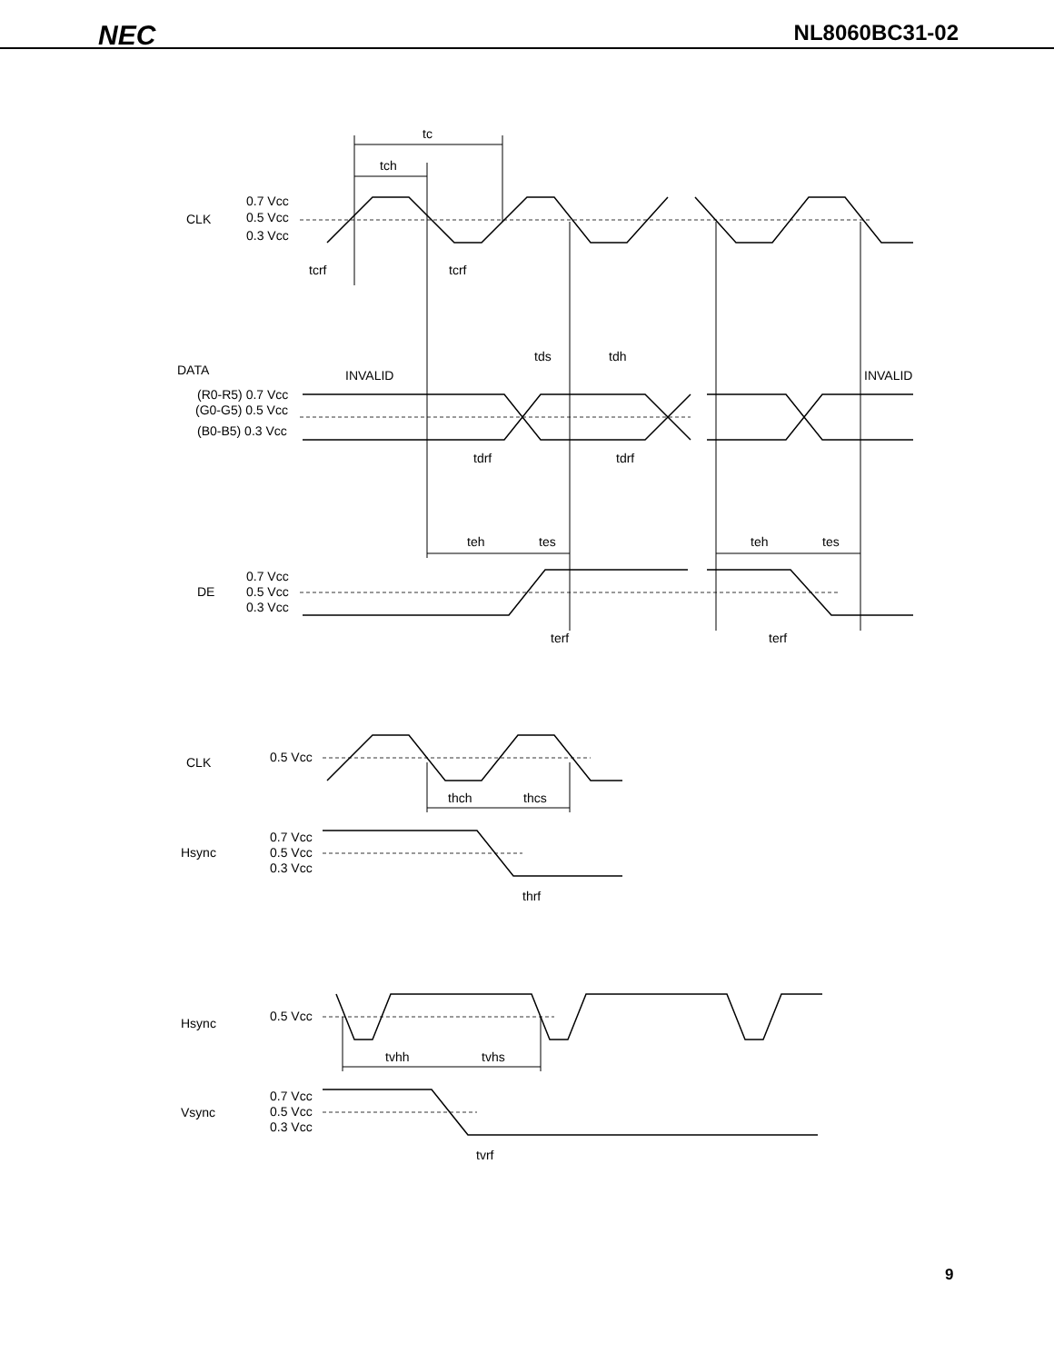NEC NL8060BC31-02
tc
tch
CLK
0.7 Vcc
0.5 Vcc
0.3 Vcc
tcrf
tcrf
tds
tdh
DATA
INVALID
INVALID
(R0-R5) 0.7 Vcc
(G0-G5) 0.5 Vcc
(B0-B5) 0.3 Vcc
tdrf
tdrf
teh
tes
teh
tes
DE
0.7 Vcc
0.5 Vcc
0.3 Vcc
terf
terf
CLK
0.5 Vcc
thch
thcs
Hsync
0.7 Vcc
0.5 Vcc
0.3 Vcc
thrf
Hsync
0.5 Vcc
tvhh
tvhs
Vsync
0.7 Vcc
0.5 Vcc
0.3 Vcc
tvrf
9